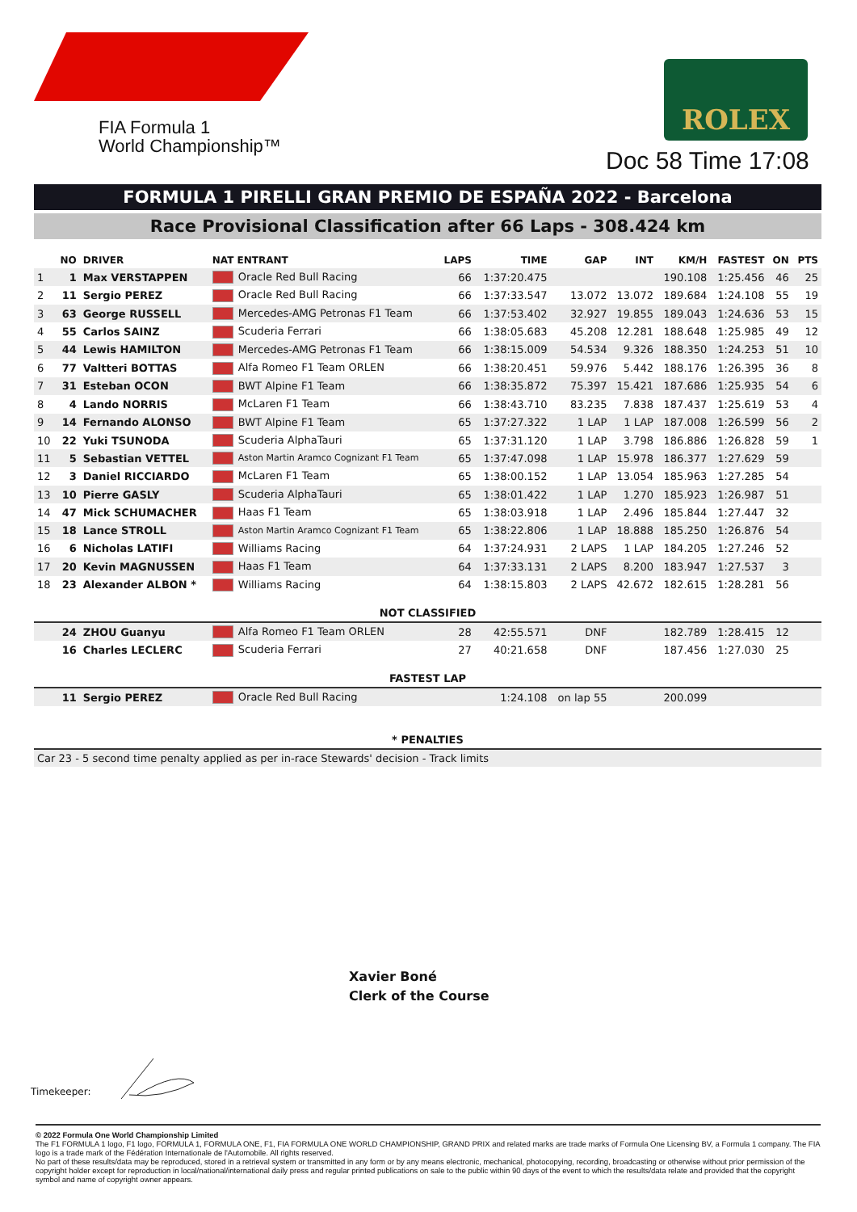FIA Formula 1
World Championship™
ROLEX
Doc 58 Time 17:08
FORMULA 1 PIRELLI GRAN PREMIO DE ESPAÑA 2022 - Barcelona
Race Provisional Classification after 66 Laps - 308.424 km
| | NO | DRIVER | NAT ENTRANT | LAPS | TIME | GAP | INT | KM/H | FASTEST | ON | PTS |
| --- | --- | --- | --- | --- | --- | --- | --- | --- | --- | --- | --- |
| 1 | 1 | Max VERSTAPPEN | Oracle Red Bull Racing | 66 | 1:37:20.475 | | | 190.108 | 1:25.456 | 46 | 25 |
| 2 | 11 | Sergio PEREZ | Oracle Red Bull Racing | 66 | 1:37:33.547 | 13.072 | 13.072 | 189.684 | 1:24.108 | 55 | 19 |
| 3 | 63 | George RUSSELL | Mercedes-AMG Petronas F1 Team | 66 | 1:37:53.402 | 32.927 | 19.855 | 189.043 | 1:24.636 | 53 | 15 |
| 4 | 55 | Carlos SAINZ | Scuderia Ferrari | 66 | 1:38:05.683 | 45.208 | 12.281 | 188.648 | 1:25.985 | 49 | 12 |
| 5 | 44 | Lewis HAMILTON | Mercedes-AMG Petronas F1 Team | 66 | 1:38:15.009 | 54.534 | 9.326 | 188.350 | 1:24.253 | 51 | 10 |
| 6 | 77 | Valtteri BOTTAS | Alfa Romeo F1 Team ORLEN | 66 | 1:38:20.451 | 59.976 | 5.442 | 188.176 | 1:26.395 | 36 | 8 |
| 7 | 31 | Esteban OCON | BWT Alpine F1 Team | 66 | 1:38:35.872 | 75.397 | 15.421 | 187.686 | 1:25.935 | 54 | 6 |
| 8 | 4 | Lando NORRIS | McLaren F1 Team | 66 | 1:38:43.710 | 83.235 | 7.838 | 187.437 | 1:25.619 | 53 | 4 |
| 9 | 14 | Fernando ALONSO | BWT Alpine F1 Team | 65 | 1:37:27.322 | 1 LAP | 1 LAP | 187.008 | 1:26.599 | 56 | 2 |
| 10 | 22 | Yuki TSUNODA | Scuderia AlphaTauri | 65 | 1:37:31.120 | 1 LAP | 3.798 | 186.886 | 1:26.828 | 59 | 1 |
| 11 | 5 | Sebastian VETTEL | Aston Martin Aramco Cognizant F1 Team | 65 | 1:37:47.098 | 1 LAP | 15.978 | 186.377 | 1:27.629 | 59 | |
| 12 | 3 | Daniel RICCIARDO | McLaren F1 Team | 65 | 1:38:00.152 | 1 LAP | 13.054 | 185.963 | 1:27.285 | 54 | |
| 13 | 10 | Pierre GASLY | Scuderia AlphaTauri | 65 | 1:38:01.422 | 1 LAP | 1.270 | 185.923 | 1:26.987 | 51 | |
| 14 | 47 | Mick SCHUMACHER | Haas F1 Team | 65 | 1:38:03.918 | 1 LAP | 2.496 | 185.844 | 1:27.447 | 32 | |
| 15 | 18 | Lance STROLL | Aston Martin Aramco Cognizant F1 Team | 65 | 1:38:22.806 | 1 LAP | 18.888 | 185.250 | 1:26.876 | 54 | |
| 16 | 6 | Nicholas LATIFI | Williams Racing | 64 | 1:37:24.931 | 2 LAPS | 1 LAP | 184.205 | 1:27.246 | 52 | |
| 17 | 20 | Kevin MAGNUSSEN | Haas F1 Team | 64 | 1:37:33.131 | 2 LAPS | 8.200 | 183.947 | 1:27.537 | 3 | |
| 18 | 23 | Alexander ALBON * | Williams Racing | 64 | 1:38:15.803 | 2 LAPS | 42.672 | 182.615 | 1:28.281 | 56 | |
| NOT CLASSIFIED | | | | | | | | | | | |
| | 24 | ZHOU Guanyu | Alfa Romeo F1 Team ORLEN | 28 | 42:55.571 | DNF | | 182.789 | 1:28.415 | 12 | |
| | 16 | Charles LECLERC | Scuderia Ferrari | 27 | 40:21.658 | DNF | | 187.456 | 1:27.030 | 25 | |
| FASTEST LAP | | | | | | | | | | | |
| | 11 | Sergio PEREZ | Oracle Red Bull Racing | | 1:24.108 | on lap 55 | | 200.099 | | | |
| * PENALTIES | | | | | | | | | | | |
| Car 23 - 5 second time penalty applied as per in-race Stewards' decision - Track limits | | | | | | | | | | | |
Xavier Boné
Clerk of the Course
Timekeeper:
© 2022 Formula One World Championship Limited
The F1 FORMULA 1 logo, F1 logo, FORMULA 1, FORMULA ONE, F1, FIA FORMULA ONE WORLD CHAMPIONSHIP, GRAND PRIX and related marks are trade marks of Formula One Licensing BV, a Formula 1 company. The FIA logo is a trade mark of the Fédération Internationale de l'Automobile. All rights reserved.
No part of these results/data may be reproduced, stored in a retrieval system or transmitted in any form or by any means electronic, mechanical, photocopying, recording, broadcasting or otherwise without prior permission of the copyright holder except for reproduction in local/national/international daily press and regular printed publications on sale to the public within 90 days of the event to which the results/data relate and provided that the copyright symbol and name of copyright owner appears.